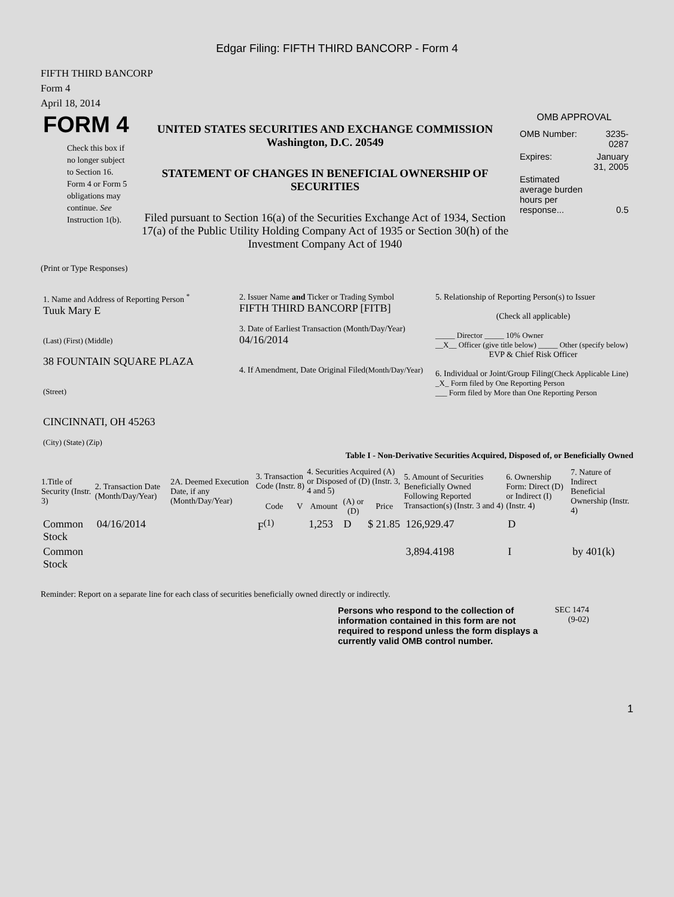Edgar Filing: FIFTH THIRD BANCORP - Form 4
FIFTH THIRD BANCORP
Form 4
April 18, 2014
| FORM 4 Check this box if no longer subject to Section 16. Form 4 or Form 5 obligations may continue. See Instruction 1(b). | UNITED STATES SECURITIES AND EXCHANGE COMMISSION Washington, D.C. 20549 STATEMENT OF CHANGES IN BENEFICIAL OWNERSHIP OF SECURITIES Filed pursuant to Section 16(a) of the Securities Exchange Act of 1934, Section 17(a) of the Public Utility Holding Company Act of 1935 or Section 30(h) of the Investment Company Act of 1940 | OMB APPROVAL / OMB Number: / 3235-0287 / / Expires: / January 31, 2005 / / Estimated average burden hours per response... / 0.5 / |
(Print or Type Responses)
| 1. Name and Address of Reporting Person <sup>*</sup> Tuuk Mary E (Last) (First) (Middle) 38 FOUNTAIN SQUARE PLAZA (Street) CINCINNATI, OH 45263 (City) (State) (Zip) | 2. Issuer Name and Ticker or Trading Symbol FIFTH THIRD BANCORP [FITB] 3. Date of Earliest Transaction (Month/Day/Year) 04/16/2014 4. If Amendment, Date Original Filed (Month/Day/Year) | 5. Relationship of Reporting Person(s) to Issuer (Check all applicable) _____ Director _____ 10% Owner __X__ Officer (give title below) _____ Other (specify below) EVP & Chief Risk Officer 6. Individual or Joint/Group Filing (Check Applicable Line) _X_ Form filed by One Reporting Person ___ Form filed by More than One Reporting Person |
Table I - Non-Derivative Securities Acquired, Disposed of, or Beneficially Owned
| 1.Title of Security (Instr. 3) | 2. Transaction Date (Month/Day/Year) | 2A. Deemed Execution Date, if any (Month/Day/Year) | 3. Transaction Code (Instr. 8) | | 4. Securities Acquired (A) or Disposed of (D) (Instr. 3, 4 and 5) | | | 5. Amount of Securities Beneficially Owned Following Reported Transaction(s) (Instr. 3 and 4) | 6. Ownership Form: Direct (D) or Indirect (I) (Instr. 4) | 7. Nature of Indirect Beneficial Ownership (Instr. 4) |
| --- | --- | --- | --- | --- | --- | --- | --- | --- | --- | --- |
| | | | Code | V | Amount | (A) or (D) | Price | | | |
| Common Stock | 04/16/2014 | | F<sup>(1)</sup> | | 1,253 | D | $ 21.85 | 126,929.47 | D | |
| Common Stock | | | | | | | | 3,894.4198 | I | by 401(k) |
Reminder: Report on a separate line for each class of securities beneficially owned directly or indirectly.
Persons who respond to the collection of information contained in this form are not required to respond unless the form displays a currently valid OMB control number.
SEC 1474
(9-02)
1